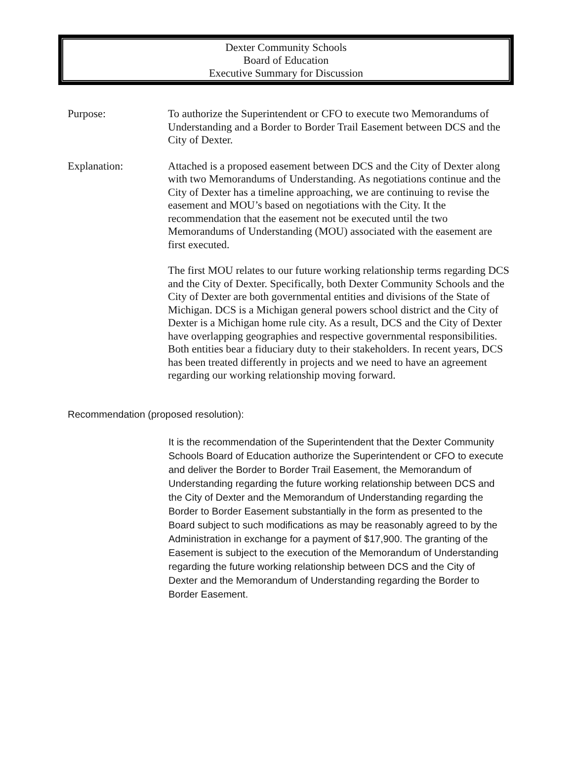Dexter Community Schools
Board of Education
Executive Summary for Discussion
Purpose: To authorize the Superintendent or CFO to execute two Memorandums of Understanding and a Border to Border Trail Easement between DCS and the City of Dexter.
Explanation: Attached is a proposed easement between DCS and the City of Dexter along with two Memorandums of Understanding. As negotiations continue and the City of Dexter has a timeline approaching, we are continuing to revise the easement and MOU’s based on negotiations with the City. It the recommendation that the easement not be executed until the two Memorandums of Understanding (MOU) associated with the easement are first executed.
The first MOU relates to our future working relationship terms regarding DCS and the City of Dexter. Specifically, both Dexter Community Schools and the City of Dexter are both governmental entities and divisions of the State of Michigan. DCS is a Michigan general powers school district and the City of Dexter is a Michigan home rule city. As a result, DCS and the City of Dexter have overlapping geographies and respective governmental responsibilities. Both entities bear a fiduciary duty to their stakeholders. In recent years, DCS has been treated differently in projects and we need to have an agreement regarding our working relationship moving forward.
Recommendation (proposed resolution):
It is the recommendation of the Superintendent that the Dexter Community Schools Board of Education authorize the Superintendent or CFO to execute and deliver the Border to Border Trail Easement, the Memorandum of Understanding regarding the future working relationship between DCS and the City of Dexter and the Memorandum of Understanding regarding the Border to Border Easement substantially in the form as presented to the Board subject to such modifications as may be reasonably agreed to by the Administration in exchange for a payment of $17,900. The granting of the Easement is subject to the execution of the Memorandum of Understanding regarding the future working relationship between DCS and the City of Dexter and the Memorandum of Understanding regarding the Border to Border Easement.